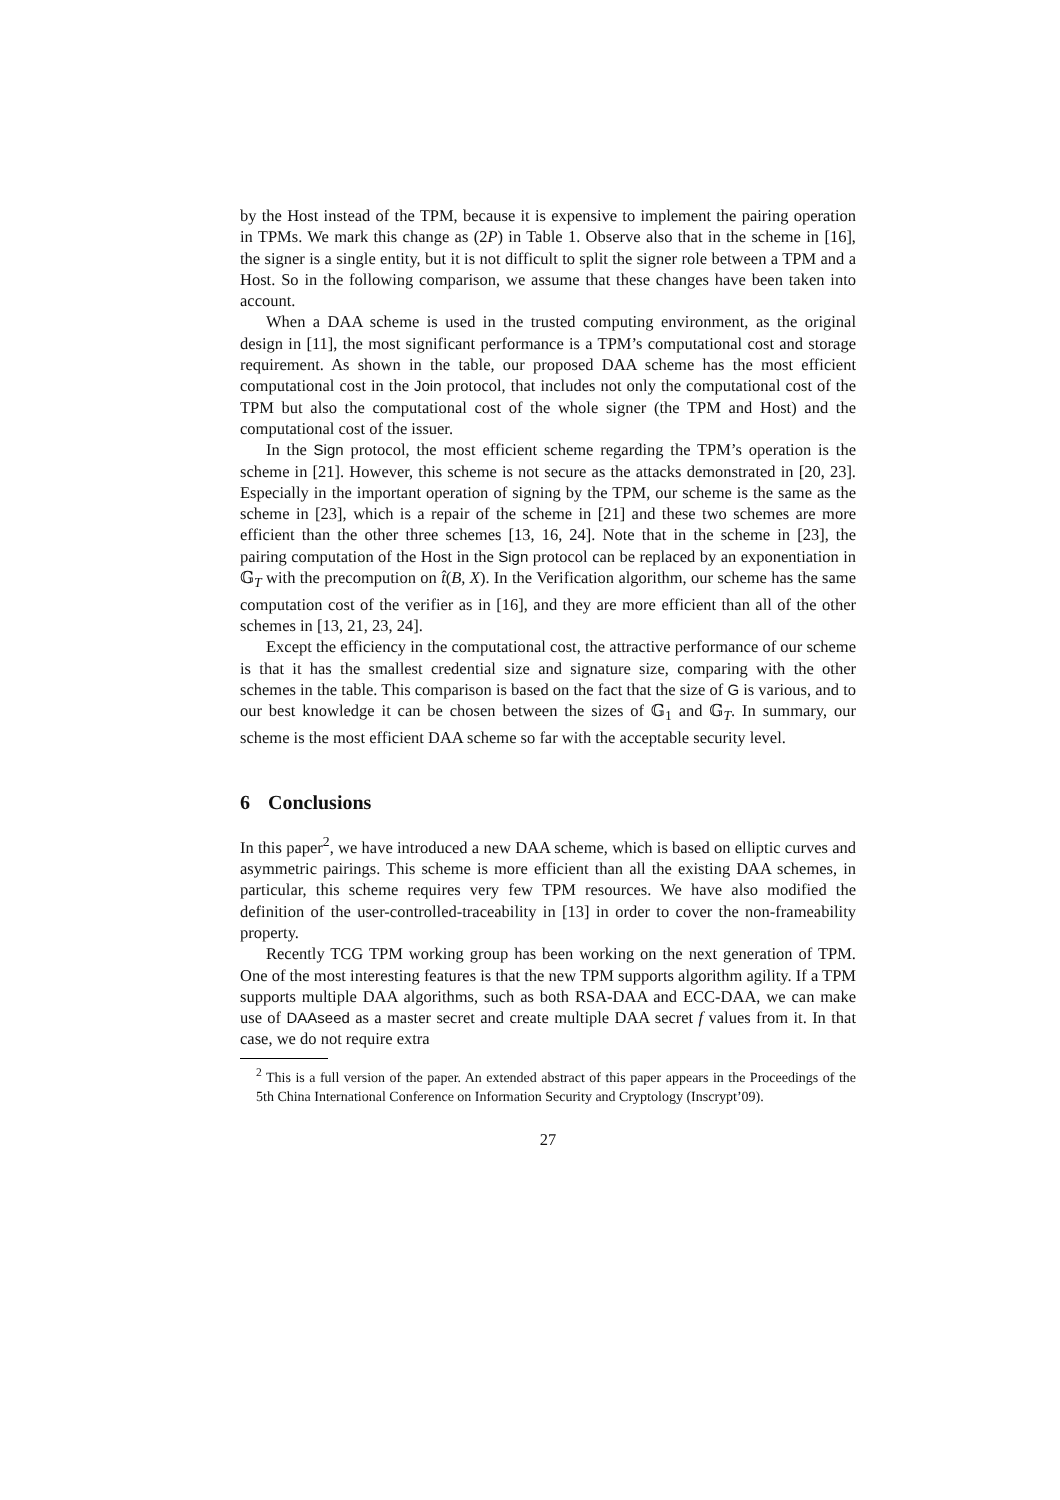by the Host instead of the TPM, because it is expensive to implement the pairing operation in TPMs. We mark this change as (2P) in Table 1. Observe also that in the scheme in [16], the signer is a single entity, but it is not difficult to split the signer role between a TPM and a Host. So in the following comparison, we assume that these changes have been taken into account.
When a DAA scheme is used in the trusted computing environment, as the original design in [11], the most significant performance is a TPM’s computational cost and storage requirement. As shown in the table, our proposed DAA scheme has the most efficient computational cost in the Join protocol, that includes not only the computational cost of the TPM but also the computational cost of the whole signer (the TPM and Host) and the computational cost of the issuer.
In the Sign protocol, the most efficient scheme regarding the TPM’s operation is the scheme in [21]. However, this scheme is not secure as the attacks demonstrated in [20, 23]. Especially in the important operation of signing by the TPM, our scheme is the same as the scheme in [23], which is a repair of the scheme in [21] and these two schemes are more efficient than the other three schemes [13, 16, 24]. Note that in the scheme in [23], the pairing computation of the Host in the Sign protocol can be replaced by an exponentiation in 𝔾<sub>T</sub> with the precompution on t̂(B, X). In the Verification algorithm, our scheme has the same computation cost of the verifier as in [16], and they are more efficient than all of the other schemes in [13, 21, 23, 24].
Except the efficiency in the computational cost, the attractive performance of our scheme is that it has the smallest credential size and signature size, comparing with the other schemes in the table. This comparison is based on the fact that the size of G is various, and to our best knowledge it can be chosen between the sizes of 𝔾<sub>1</sub> and 𝔾<sub>T</sub>. In summary, our scheme is the most efficient DAA scheme so far with the acceptable security level.
6 Conclusions
In this paper<sup>2</sup>, we have introduced a new DAA scheme, which is based on elliptic curves and asymmetric pairings. This scheme is more efficient than all the existing DAA schemes, in particular, this scheme requires very few TPM resources. We have also modified the definition of the user-controlled-traceability in [13] in order to cover the non-frameability property.
Recently TCG TPM working group has been working on the next generation of TPM. One of the most interesting features is that the new TPM supports algorithm agility. If a TPM supports multiple DAA algorithms, such as both RSA-DAA and ECC-DAA, we can make use of DAAseed as a master secret and create multiple DAA secret f values from it. In that case, we do not require extra
<sup>2</sup> This is a full version of the paper. An extended abstract of this paper appears in the Proceedings of the 5th China International Conference on Information Security and Cryptology (Inscrypt’09).
27